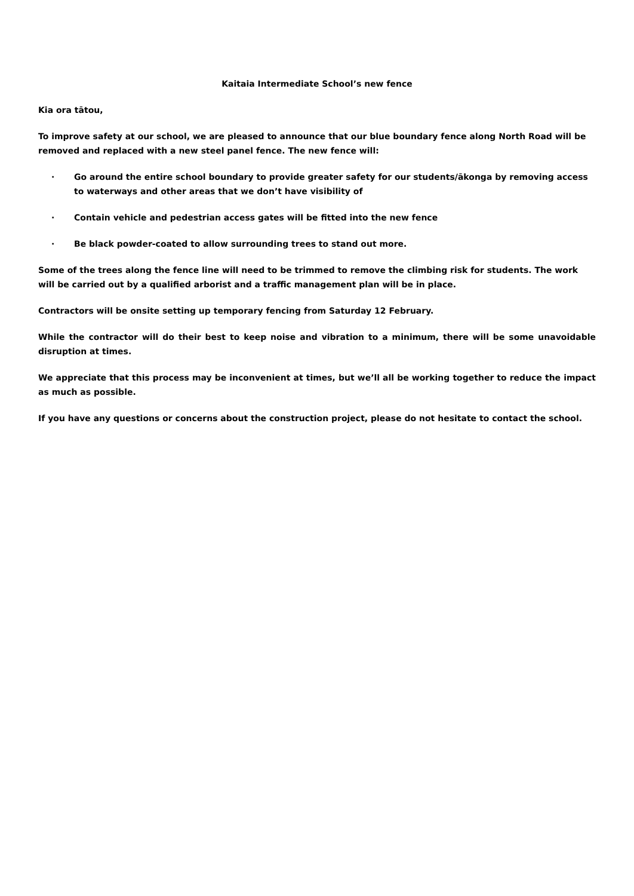Kaitaia Intermediate School’s new fence
Kia ora tātou,
To improve safety at our school, we are pleased to announce that our blue boundary fence along North Road will be removed and replaced with a new steel panel fence. The new fence will:
· Go around the entire school boundary to provide greater safety for our students/ākonga by removing access to waterways and other areas that we don’t have visibility of
· Contain vehicle and pedestrian access gates will be fitted into the new fence
· Be black powder-coated to allow surrounding trees to stand out more.
Some of the trees along the fence line will need to be trimmed to remove the climbing risk for students. The work will be carried out by a qualified arborist and a traffic management plan will be in place.
Contractors will be onsite setting up temporary fencing from Saturday 12 February.
While the contractor will do their best to keep noise and vibration to a minimum, there will be some unavoidable disruption at times.
We appreciate that this process may be inconvenient at times, but we’ll all be working together to reduce the impact as much as possible.
If you have any questions or concerns about the construction project, please do not hesitate to contact the school.